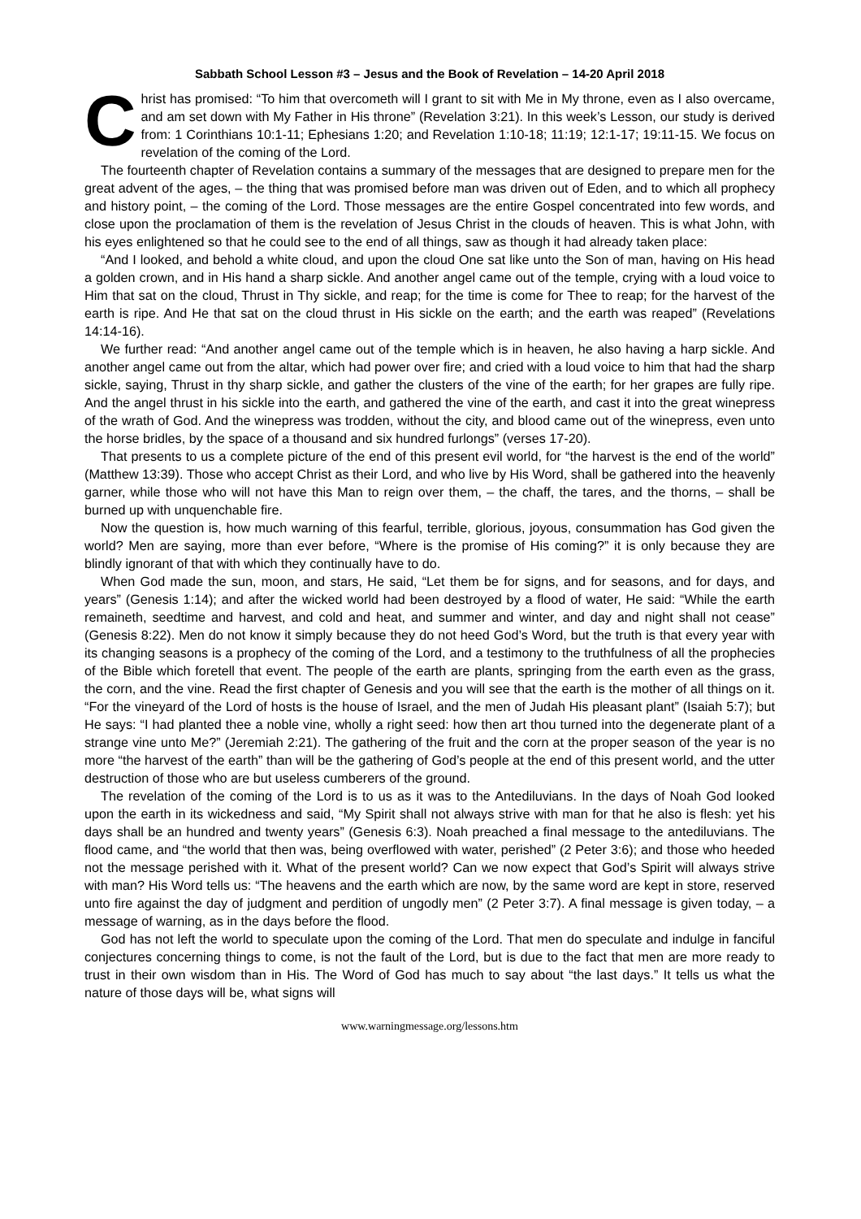Sabbath School Lesson #3 – Jesus and the Book of Revelation – 14-20 April 2018
Christ has promised: “To him that overcometh will I grant to sit with Me in My throne, even as I also overcame, and am set down with My Father in His throne” (Revelation 3:21). In this week’s Lesson, our study is derived from: 1 Corinthians 10:1-11; Ephesians 1:20; and Revelation 1:10-18; 11:19; 12:1-17; 19:11-15. We focus on revelation of the coming of the Lord.
The fourteenth chapter of Revelation contains a summary of the messages that are designed to prepare men for the great advent of the ages, – the thing that was promised before man was driven out of Eden, and to which all prophecy and history point, – the coming of the Lord. Those messages are the entire Gospel concentrated into few words, and close upon the proclamation of them is the revelation of Jesus Christ in the clouds of heaven. This is what John, with his eyes enlightened so that he could see to the end of all things, saw as though it had already taken place:
“And I looked, and behold a white cloud, and upon the cloud One sat like unto the Son of man, having on His head a golden crown, and in His hand a sharp sickle. And another angel came out of the temple, crying with a loud voice to Him that sat on the cloud, Thrust in Thy sickle, and reap; for the time is come for Thee to reap; for the harvest of the earth is ripe. And He that sat on the cloud thrust in His sickle on the earth; and the earth was reaped” (Revelations 14:14-16).
We further read: “And another angel came out of the temple which is in heaven, he also having a harp sickle. And another angel came out from the altar, which had power over fire; and cried with a loud voice to him that had the sharp sickle, saying, Thrust in thy sharp sickle, and gather the clusters of the vine of the earth; for her grapes are fully ripe. And the angel thrust in his sickle into the earth, and gathered the vine of the earth, and cast it into the great winepress of the wrath of God. And the winepress was trodden, without the city, and blood came out of the winepress, even unto the horse bridles, by the space of a thousand and six hundred furlongs” (verses 17-20).
That presents to us a complete picture of the end of this present evil world, for “the harvest is the end of the world” (Matthew 13:39). Those who accept Christ as their Lord, and who live by His Word, shall be gathered into the heavenly garner, while those who will not have this Man to reign over them, – the chaff, the tares, and the thorns, – shall be burned up with unquenchable fire.
Now the question is, how much warning of this fearful, terrible, glorious, joyous, consummation has God given the world? Men are saying, more than ever before, “Where is the promise of His coming?” it is only because they are blindly ignorant of that with which they continually have to do.
When God made the sun, moon, and stars, He said, “Let them be for signs, and for seasons, and for days, and years” (Genesis 1:14); and after the wicked world had been destroyed by a flood of water, He said: “While the earth remaineth, seedtime and harvest, and cold and heat, and summer and winter, and day and night shall not cease” (Genesis 8:22). Men do not know it simply because they do not heed God’s Word, but the truth is that every year with its changing seasons is a prophecy of the coming of the Lord, and a testimony to the truthfulness of all the prophecies of the Bible which foretell that event. The people of the earth are plants, springing from the earth even as the grass, the corn, and the vine. Read the first chapter of Genesis and you will see that the earth is the mother of all things on it. “For the vineyard of the Lord of hosts is the house of Israel, and the men of Judah His pleasant plant” (Isaiah 5:7); but He says: “I had planted thee a noble vine, wholly a right seed: how then art thou turned into the degenerate plant of a strange vine unto Me?” (Jeremiah 2:21). The gathering of the fruit and the corn at the proper season of the year is no more “the harvest of the earth” than will be the gathering of God’s people at the end of this present world, and the utter destruction of those who are but useless cumberers of the ground.
The revelation of the coming of the Lord is to us as it was to the Antediluvians. In the days of Noah God looked upon the earth in its wickedness and said, “My Spirit shall not always strive with man for that he also is flesh: yet his days shall be an hundred and twenty years” (Genesis 6:3). Noah preached a final message to the antediluvians. The flood came, and “the world that then was, being overflowed with water, perished” (2 Peter 3:6); and those who heeded not the message perished with it. What of the present world? Can we now expect that God’s Spirit will always strive with man? His Word tells us: “The heavens and the earth which are now, by the same word are kept in store, reserved unto fire against the day of judgment and perdition of ungodly men” (2 Peter 3:7). A final message is given today, – a message of warning, as in the days before the flood.
God has not left the world to speculate upon the coming of the Lord. That men do speculate and indulge in fanciful conjectures concerning things to come, is not the fault of the Lord, but is due to the fact that men are more ready to trust in their own wisdom than in His. The Word of God has much to say about “the last days.” It tells us what the nature of those days will be, what signs will
www.warningmessage.org/lessons.htm